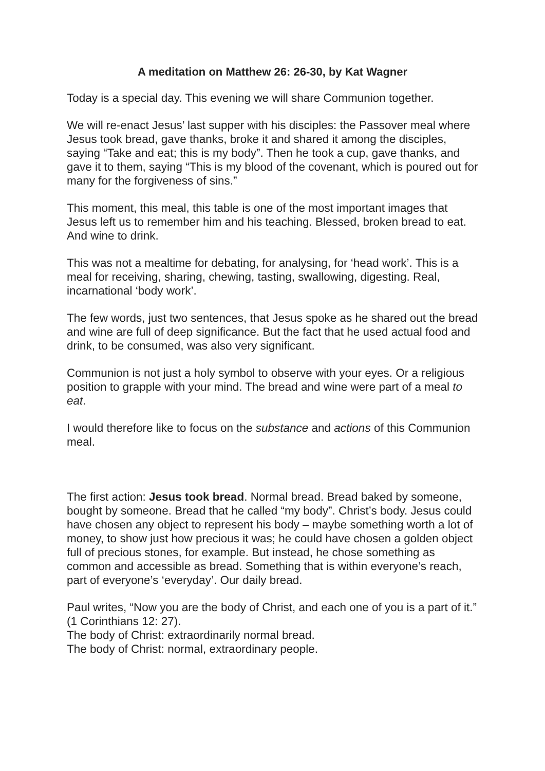A meditation on Matthew 26: 26-30, by Kat Wagner
Today is a special day. This evening we will share Communion together.
We will re-enact Jesus’ last supper with his disciples: the Passover meal where Jesus took bread, gave thanks, broke it and shared it among the disciples, saying “Take and eat; this is my body”. Then he took a cup, gave thanks, and gave it to them, saying “This is my blood of the covenant, which is poured out for many for the forgiveness of sins.”
This moment, this meal, this table is one of the most important images that Jesus left us to remember him and his teaching. Blessed, broken bread to eat. And wine to drink.
This was not a mealtime for debating, for analysing, for ‘head work’. This is a meal for receiving, sharing, chewing, tasting, swallowing, digesting. Real, incarnational ‘body work’.
The few words, just two sentences, that Jesus spoke as he shared out the bread and wine are full of deep significance. But the fact that he used actual food and drink, to be consumed, was also very significant.
Communion is not just a holy symbol to observe with your eyes. Or a religious position to grapple with your mind. The bread and wine were part of a meal to eat.
I would therefore like to focus on the substance and actions of this Communion meal.
The first action: Jesus took bread. Normal bread. Bread baked by someone, bought by someone. Bread that he called “my body”. Christ’s body. Jesus could have chosen any object to represent his body – maybe something worth a lot of money, to show just how precious it was; he could have chosen a golden object full of precious stones, for example. But instead, he chose something as common and accessible as bread. Something that is within everyone’s reach, part of everyone’s ‘everyday’. Our daily bread.
Paul writes, “Now you are the body of Christ, and each one of you is a part of it.” (1 Corinthians 12: 27).
The body of Christ: extraordinarily normal bread.
The body of Christ: normal, extraordinary people.